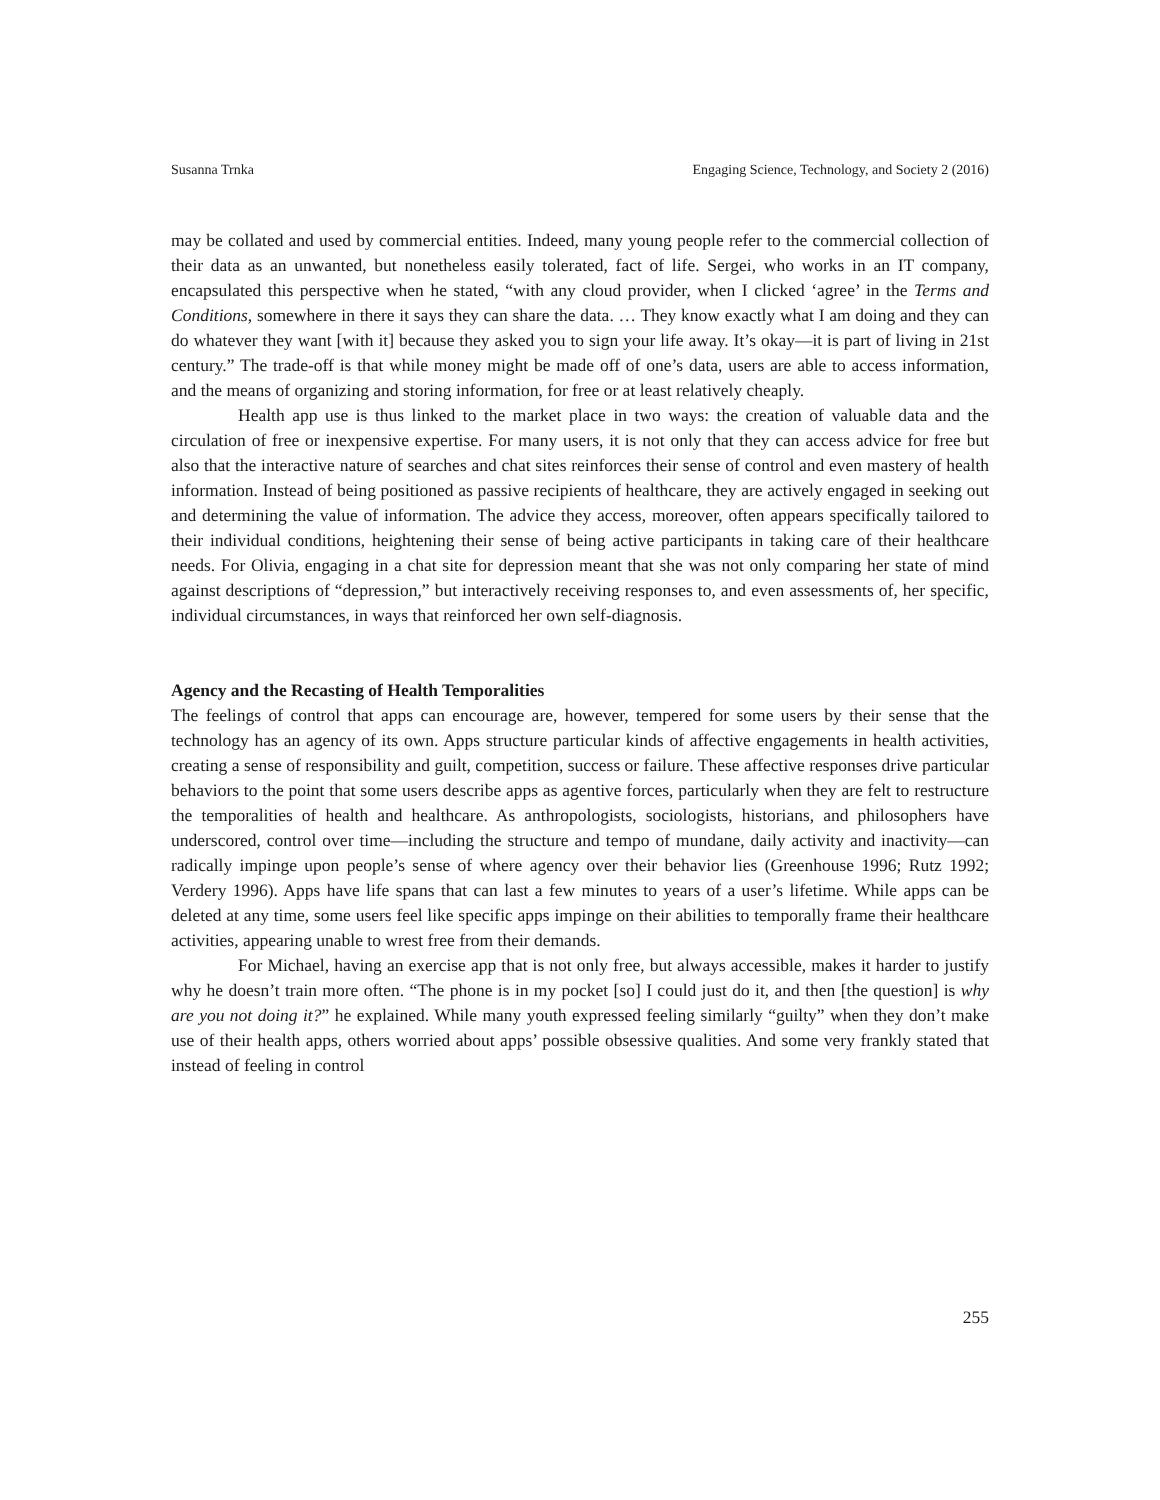Susanna Trnka Engaging Science, Technology, and Society 2 (2016)
may be collated and used by commercial entities. Indeed, many young people refer to the commercial collection of their data as an unwanted, but nonetheless easily tolerated, fact of life. Sergei, who works in an IT company, encapsulated this perspective when he stated, “with any cloud provider, when I clicked ‘agree’ in the Terms and Conditions, somewhere in there it says they can share the data. … They know exactly what I am doing and they can do whatever they want [with it] because they asked you to sign your life away. It’s okay—it is part of living in 21st century.” The trade-off is that while money might be made off of one’s data, users are able to access information, and the means of organizing and storing information, for free or at least relatively cheaply.
Health app use is thus linked to the market place in two ways: the creation of valuable data and the circulation of free or inexpensive expertise. For many users, it is not only that they can access advice for free but also that the interactive nature of searches and chat sites reinforces their sense of control and even mastery of health information. Instead of being positioned as passive recipients of healthcare, they are actively engaged in seeking out and determining the value of information. The advice they access, moreover, often appears specifically tailored to their individual conditions, heightening their sense of being active participants in taking care of their healthcare needs. For Olivia, engaging in a chat site for depression meant that she was not only comparing her state of mind against descriptions of “depression,” but interactively receiving responses to, and even assessments of, her specific, individual circumstances, in ways that reinforced her own self-diagnosis.
Agency and the Recasting of Health Temporalities
The feelings of control that apps can encourage are, however, tempered for some users by their sense that the technology has an agency of its own. Apps structure particular kinds of affective engagements in health activities, creating a sense of responsibility and guilt, competition, success or failure. These affective responses drive particular behaviors to the point that some users describe apps as agentive forces, particularly when they are felt to restructure the temporalities of health and healthcare. As anthropologists, sociologists, historians, and philosophers have underscored, control over time—including the structure and tempo of mundane, daily activity and inactivity—can radically impinge upon people’s sense of where agency over their behavior lies (Greenhouse 1996; Rutz 1992; Verdery 1996). Apps have life spans that can last a few minutes to years of a user’s lifetime. While apps can be deleted at any time, some users feel like specific apps impinge on their abilities to temporally frame their healthcare activities, appearing unable to wrest free from their demands.
For Michael, having an exercise app that is not only free, but always accessible, makes it harder to justify why he doesn’t train more often. “The phone is in my pocket [so] I could just do it, and then [the question] is why are you not doing it?” he explained. While many youth expressed feeling similarly “guilty” when they don’t make use of their health apps, others worried about apps’ possible obsessive qualities. And some very frankly stated that instead of feeling in control
255